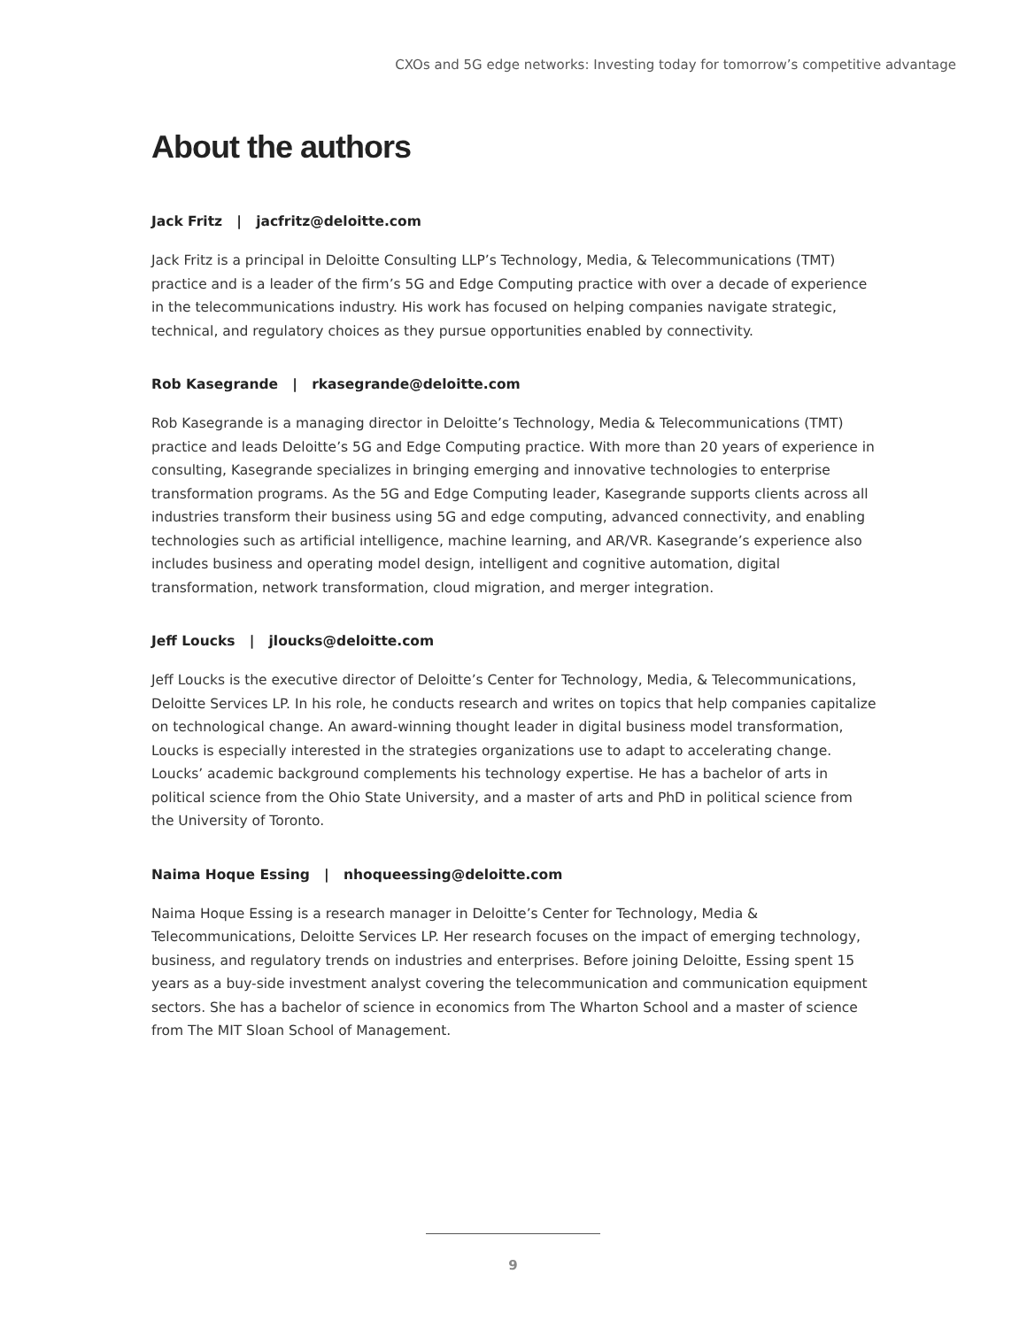CXOs and 5G edge networks: Investing today for tomorrow’s competitive advantage
About the authors
Jack Fritz | jacfritz@deloitte.com
Jack Fritz is a principal in Deloitte Consulting LLP’s Technology, Media, & Telecommunications (TMT) practice and is a leader of the firm’s 5G and Edge Computing practice with over a decade of experience in the telecommunications industry. His work has focused on helping companies navigate strategic, technical, and regulatory choices as they pursue opportunities enabled by connectivity.
Rob Kasegrande | rkasegrande@deloitte.com
Rob Kasegrande is a managing director in Deloitte’s Technology, Media & Telecommunications (TMT) practice and leads Deloitte’s 5G and Edge Computing practice. With more than 20 years of experience in consulting, Kasegrande specializes in bringing emerging and innovative technologies to enterprise transformation programs. As the 5G and Edge Computing leader, Kasegrande supports clients across all industries transform their business using 5G and edge computing, advanced connectivity, and enabling technologies such as artificial intelligence, machine learning, and AR/VR. Kasegrande’s experience also includes business and operating model design, intelligent and cognitive automation, digital transformation, network transformation, cloud migration, and merger integration.
Jeff Loucks | jloucks@deloitte.com
Jeff Loucks is the executive director of Deloitte’s Center for Technology, Media, & Telecommunications, Deloitte Services LP. In his role, he conducts research and writes on topics that help companies capitalize on technological change. An award-winning thought leader in digital business model transformation, Loucks is especially interested in the strategies organizations use to adapt to accelerating change. Loucks’ academic background complements his technology expertise. He has a bachelor of arts in political science from the Ohio State University, and a master of arts and PhD in political science from the University of Toronto.
Naima Hoque Essing | nhoqueessing@deloitte.com
Naima Hoque Essing is a research manager in Deloitte’s Center for Technology, Media & Telecommunications, Deloitte Services LP. Her research focuses on the impact of emerging technology, business, and regulatory trends on industries and enterprises. Before joining Deloitte, Essing spent 15 years as a buy-side investment analyst covering the telecommunication and communication equipment sectors. She has a bachelor of science in economics from The Wharton School and a master of science from The MIT Sloan School of Management.
9